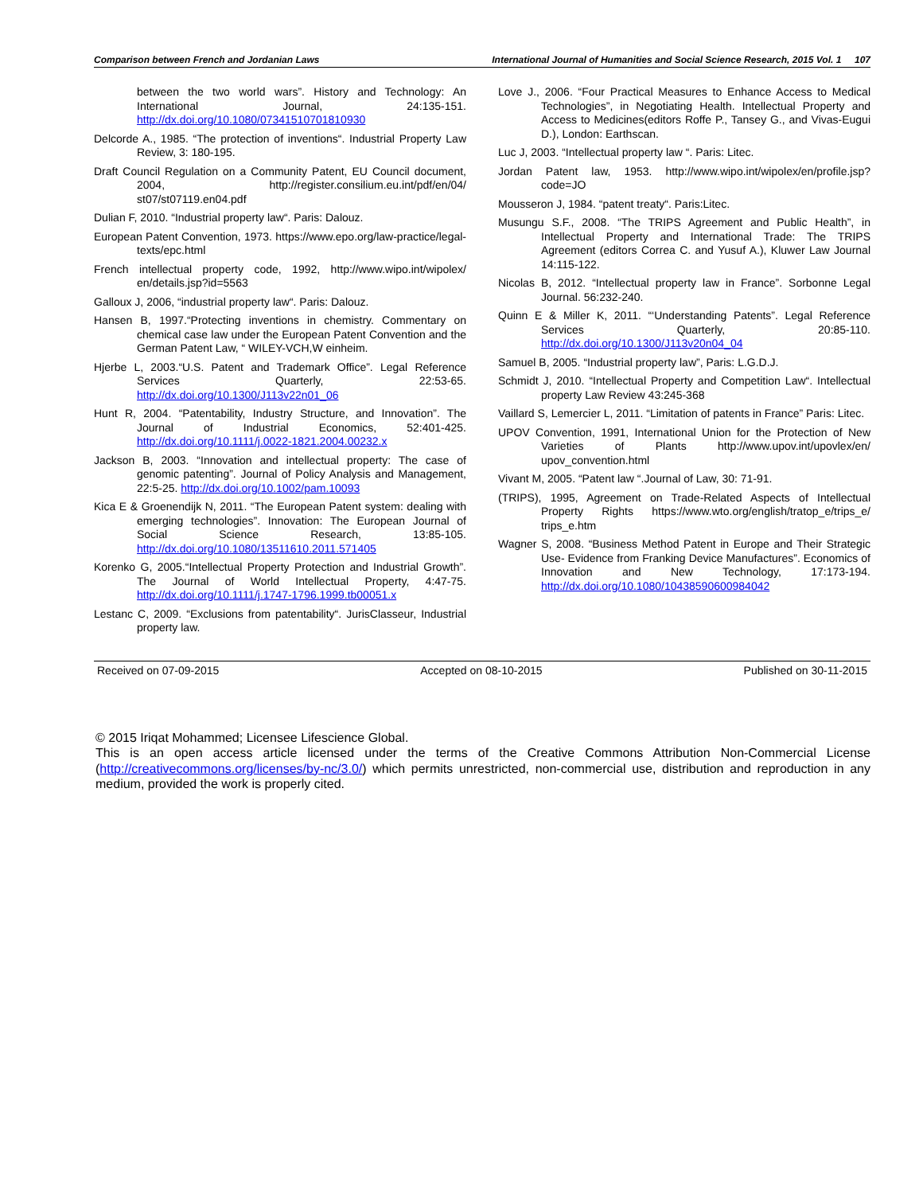Comparison between French and Jordanian Laws International Journal of Humanities and Social Science Research, 2015 Vol. 1 107
between the two world wars”. History and Technology: An International Journal, 24:135-151. http://dx.doi.org/10.1080/07341510701810930
Delcorde A., 1985. “The protection of inventions“. Industrial Property Law Review, 3: 180-195.
Draft Council Regulation on a Community Patent, EU Council document, 2004, http://register.consilium.eu.int/pdf/en/04/ st07/st07119.en04.pdf
Dulian F, 2010. “Industrial property law“. Paris: Dalouz.
European Patent Convention, 1973. https://www.epo.org/law-practice/legal-texts/epc.html
French intellectual property code, 1992, http://www.wipo.int/wipolex/ en/details.jsp?id=5563
Galloux J, 2006, “industrial property law“. Paris: Dalouz.
Hansen B, 1997.“Protecting inventions in chemistry. Commentary on chemical case law under the European Patent Convention and the German Patent Law, “ WILEY-VCH,W einheim.
Hjerbe L, 2003.“U.S. Patent and Trademark Office”. Legal Reference Services Quarterly, 22:53-65. http://dx.doi.org/10.1300/J113v22n01_06
Hunt R, 2004. “Patentability, Industry Structure, and Innovation”. The Journal of Industrial Economics, 52:401-425. http://dx.doi.org/10.1111/j.0022-1821.2004.00232.x
Jackson B, 2003. “Innovation and intellectual property: The case of genomic patenting”. Journal of Policy Analysis and Management, 22:5-25. http://dx.doi.org/10.1002/pam.10093
Kica E & Groenendijk N, 2011. “The European Patent system: dealing with emerging technologies”. Innovation: The European Journal of Social Science Research, 13:85-105. http://dx.doi.org/10.1080/13511610.2011.571405
Korenko G, 2005.“Intellectual Property Protection and Industrial Growth”. The Journal of World Intellectual Property, 4:47-75. http://dx.doi.org/10.1111/j.1747-1796.1999.tb00051.x
Lestanc C, 2009. “Exclusions from patentability“. JurisClasseur, Industrial property law.
Love J., 2006. “Four Practical Measures to Enhance Access to Medical Technologies”, in Negotiating Health. Intellectual Property and Access to Medicines(editors Roffe P., Tansey G., and Vivas-Eugui D.), London: Earthscan.
Luc J, 2003. “Intellectual property law “. Paris: Litec.
Jordan Patent law, 1953. http://www.wipo.int/wipolex/en/profile.jsp? code=JO
Mousseron J, 1984. “patent treaty“. Paris:Litec.
Musungu S.F., 2008. “The TRIPS Agreement and Public Health”, in Intellectual Property and International Trade: The TRIPS Agreement (editors Correa C. and Yusuf A.), Kluwer Law Journal 14:115-122.
Nicolas B, 2012. “Intellectual property law in France”. Sorbonne Legal Journal. 56:232-240.
Quinn E & Miller K, 2011. “‘Understanding Patents”. Legal Reference Services Quarterly, 20:85-110. http://dx.doi.org/10.1300/J113v20n04_04
Samuel B, 2005. “Industrial property law”, Paris: L.G.D.J.
Schmidt J, 2010. “Intellectual Property and Competition Law“. Intellectual property Law Review 43:245-368
Vaillard S, Lemercier L, 2011. “Limitation of patents in France” Paris: Litec.
UPOV Convention, 1991, International Union for the Protection of New Varieties of Plants http://www.upov.int/upovlex/en/ upov_convention.html
Vivant M, 2005. “Patent law “.Journal of Law, 30: 71-91.
(TRIPS), 1995, Agreement on Trade-Related Aspects of Intellectual Property Rights https://www.wto.org/english/tratop_e/trips_e/ trips_e.htm
Wagner S, 2008. “Business Method Patent in Europe and Their Strategic Use- Evidence from Franking Device Manufactures”. Economics of Innovation and New Technology, 17:173-194. http://dx.doi.org/10.1080/10438590600984042
Received on 07-09-2015 Accepted on 08-10-2015 Published on 30-11-2015
© 2015 Iriqat Mohammed; Licensee Lifescience Global.
This is an open access article licensed under the terms of the Creative Commons Attribution Non-Commercial License (http://creativecommons.org/licenses/by-nc/3.0/) which permits unrestricted, non-commercial use, distribution and reproduction in any medium, provided the work is properly cited.